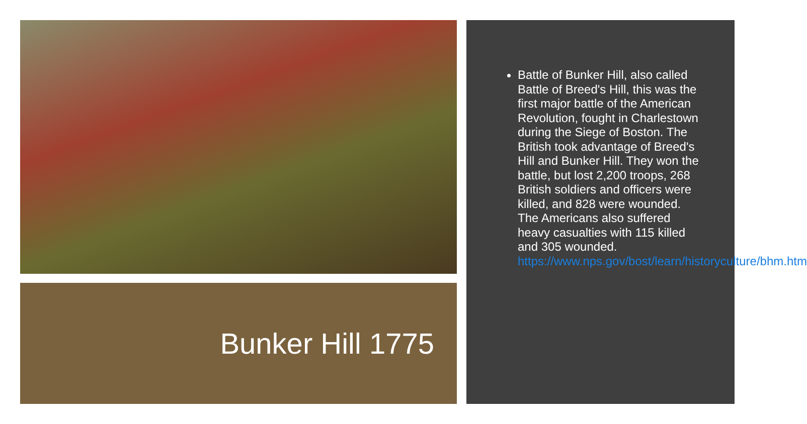Bunker Hill 1775
Battle of Bunker Hill, also called Battle of Breed's Hill, this was the first major battle of the American Revolution, fought in Charlestown during the Siege of Boston. The British took advantage of Breed's Hill and Bunker Hill. They won the battle, but lost 2,200 troops, 268 British soldiers and officers were killed, and 828 were wounded. The Americans also suffered heavy casualties with 115 killed and 305 wounded. https://www.nps.gov/bost/learn/historyculture/bhm.htm